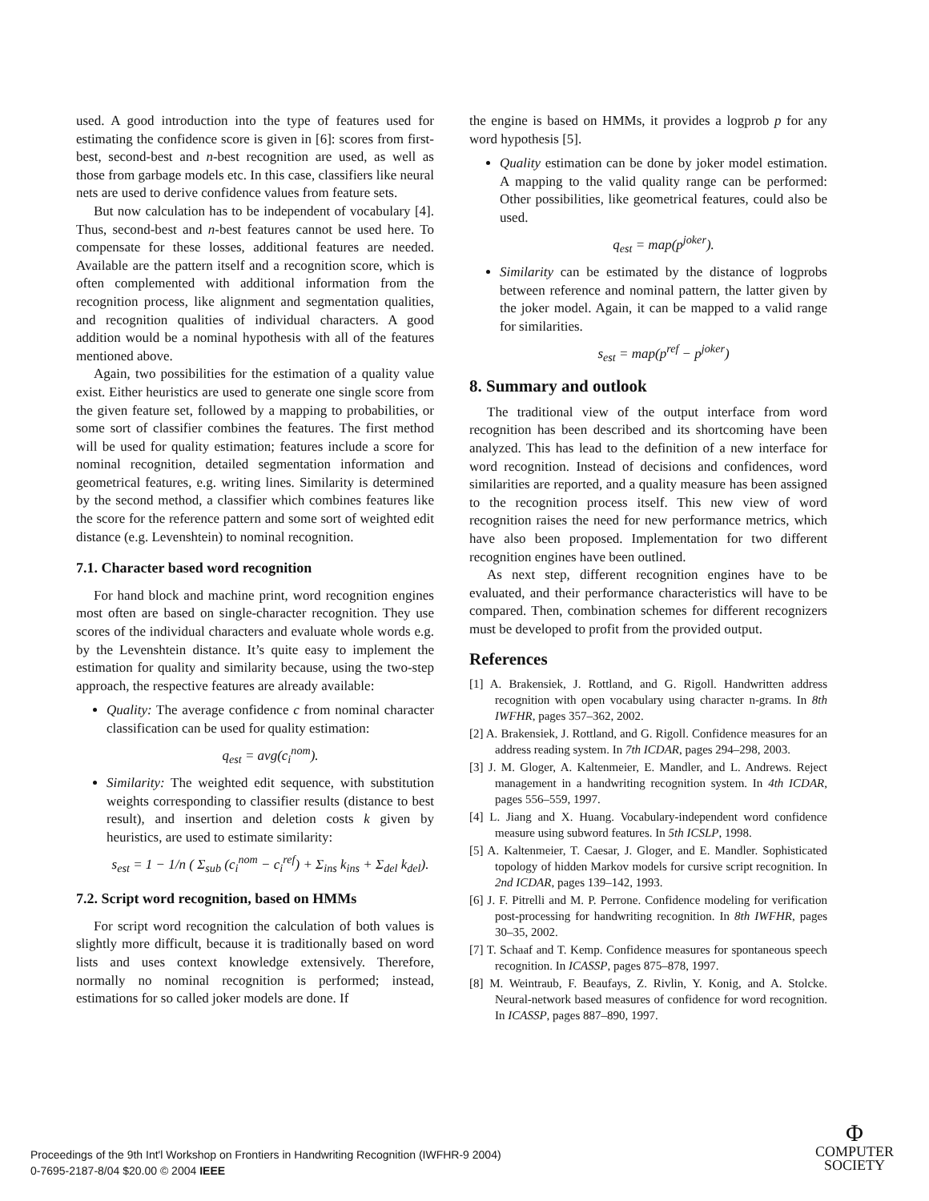used. A good introduction into the type of features used for estimating the confidence score is given in [6]: scores from first-best, second-best and n-best recognition are used, as well as those from garbage models etc. In this case, classifiers like neural nets are used to derive confidence values from feature sets.
But now calculation has to be independent of vocabulary [4]. Thus, second-best and n-best features cannot be used here. To compensate for these losses, additional features are needed. Available are the pattern itself and a recognition score, which is often complemented with additional information from the recognition process, like alignment and segmentation qualities, and recognition qualities of individual characters. A good addition would be a nominal hypothesis with all of the features mentioned above.
Again, two possibilities for the estimation of a quality value exist. Either heuristics are used to generate one single score from the given feature set, followed by a mapping to probabilities, or some sort of classifier combines the features. The first method will be used for quality estimation; features include a score for nominal recognition, detailed segmentation information and geometrical features, e.g. writing lines. Similarity is determined by the second method, a classifier which combines features like the score for the reference pattern and some sort of weighted edit distance (e.g. Levenshtein) to nominal recognition.
7.1. Character based word recognition
For hand block and machine print, word recognition engines most often are based on single-character recognition. They use scores of the individual characters and evaluate whole words e.g. by the Levenshtein distance. It’s quite easy to implement the estimation for quality and similarity because, using the two-step approach, the respective features are already available:
Quality: The average confidence c from nominal character classification can be used for quality estimation:
q<sub>est</sub> = avg(c<sub>i</sub><sup>nom</sup>).
Similarity: The weighted edit sequence, with substitution weights corresponding to classifier results (distance to best result), and insertion and deletion costs k given by heuristics, are used to estimate similarity:
s<sub>est</sub> = 1 − 1/n ( Σ<sub>sub</sub> (c<sub>i</sub><sup>nom</sup> − c<sub>i</sub><sup>ref</sup>) + Σ<sub>ins</sub> k<sub>ins</sub> + Σ<sub>del</sub> k<sub>del</sub>).
7.2. Script word recognition, based on HMMs
For script word recognition the calculation of both values is slightly more difficult, because it is traditionally based on word lists and uses context knowledge extensively. Therefore, normally no nominal recognition is performed; instead, estimations for so called joker models are done. If
the engine is based on HMMs, it provides a logprob p for any word hypothesis [5].
Quality estimation can be done by joker model estimation. A mapping to the valid quality range can be performed: Other possibilities, like geometrical features, could also be used.
q<sub>est</sub> = map(p<sup>joker</sup>).
Similarity can be estimated by the distance of logprobs between reference and nominal pattern, the latter given by the joker model. Again, it can be mapped to a valid range for similarities.
s<sub>est</sub> = map(p<sup>ref</sup> − p<sup>joker</sup>)
8. Summary and outlook
The traditional view of the output interface from word recognition has been described and its shortcoming have been analyzed. This has lead to the definition of a new interface for word recognition. Instead of decisions and confidences, word similarities are reported, and a quality measure has been assigned to the recognition process itself. This new view of word recognition raises the need for new performance metrics, which have also been proposed. Implementation for two different recognition engines have been outlined.
As next step, different recognition engines have to be evaluated, and their performance characteristics will have to be compared. Then, combination schemes for different recognizers must be developed to profit from the provided output.
References
[1] A. Brakensiek, J. Rottland, and G. Rigoll. Handwritten address recognition with open vocabulary using character n-grams. In 8th IWFHR, pages 357–362, 2002.
[2] A. Brakensiek, J. Rottland, and G. Rigoll. Confidence measures for an address reading system. In 7th ICDAR, pages 294–298, 2003.
[3] J. M. Gloger, A. Kaltenmeier, E. Mandler, and L. Andrews. Reject management in a handwriting recognition system. In 4th ICDAR, pages 556–559, 1997.
[4] L. Jiang and X. Huang. Vocabulary-independent word confidence measure using subword features. In 5th ICSLP, 1998.
[5] A. Kaltenmeier, T. Caesar, J. Gloger, and E. Mandler. Sophisticated topology of hidden Markov models for cursive script recognition. In 2nd ICDAR, pages 139–142, 1993.
[6] J. F. Pitrelli and M. P. Perrone. Confidence modeling for verification post-processing for handwriting recognition. In 8th IWFHR, pages 30–35, 2002.
[7] T. Schaaf and T. Kemp. Confidence measures for spontaneous speech recognition. In ICASSP, pages 875–878, 1997.
[8] M. Weintraub, F. Beaufays, Z. Rivlin, Y. Konig, and A. Stolcke. Neural-network based measures of confidence for word recognition. In ICASSP, pages 887–890, 1997.
Proceedings of the 9th Int'l Workshop on Frontiers in Handwriting Recognition (IWFHR-9 2004)
0-7695-2187-8/04 $20.00 © 2004 IEEE
Φ
COMPUTER
SOCIETY